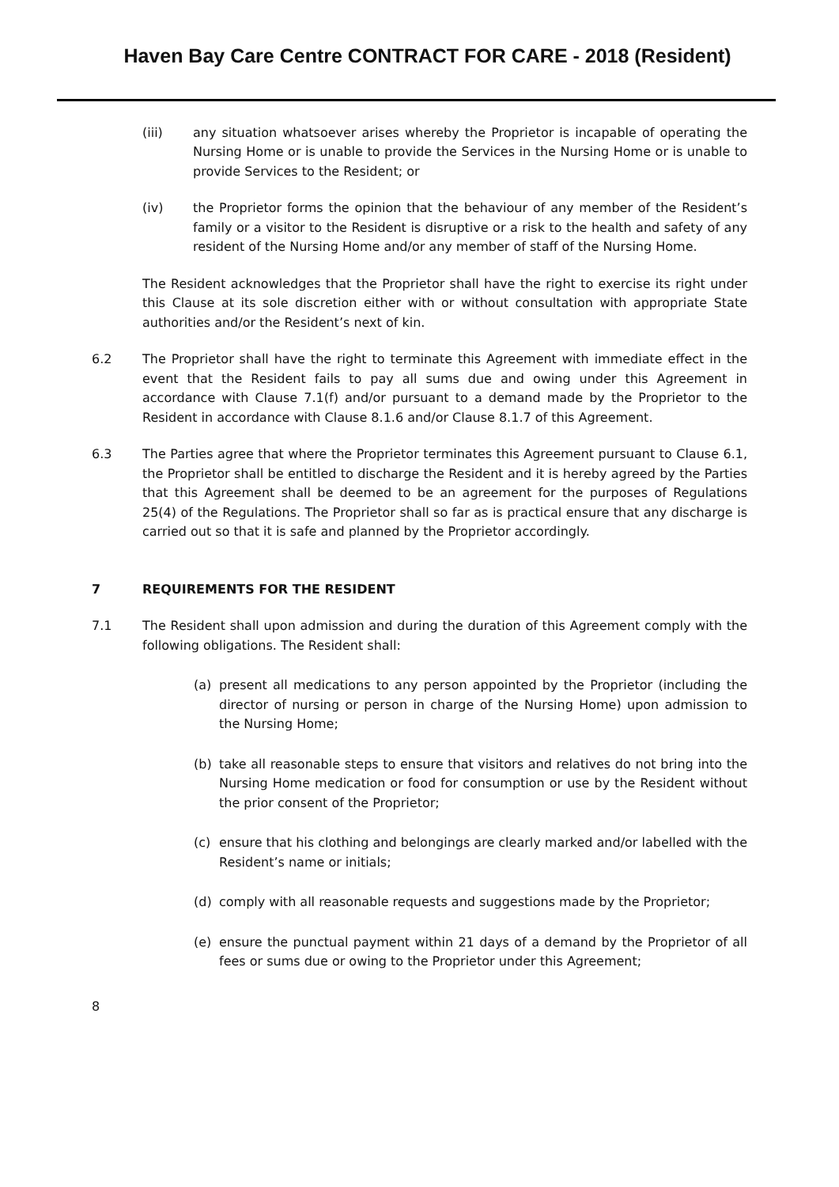Haven Bay Care Centre CONTRACT FOR CARE - 2018 (Resident)
(iii) any situation whatsoever arises whereby the Proprietor is incapable of operating the Nursing Home or is unable to provide the Services in the Nursing Home or is unable to provide Services to the Resident; or
(iv) the Proprietor forms the opinion that the behaviour of any member of the Resident’s family or a visitor to the Resident is disruptive or a risk to the health and safety of any resident of the Nursing Home and/or any member of staff of the Nursing Home.
The Resident acknowledges that the Proprietor shall have the right to exercise its right under this Clause at its sole discretion either with or without consultation with appropriate State authorities and/or the Resident’s next of kin.
6.2 The Proprietor shall have the right to terminate this Agreement with immediate effect in the event that the Resident fails to pay all sums due and owing under this Agreement in accordance with Clause 7.1(f) and/or pursuant to a demand made by the Proprietor to the Resident in accordance with Clause 8.1.6 and/or Clause 8.1.7 of this Agreement.
6.3 The Parties agree that where the Proprietor terminates this Agreement pursuant to Clause 6.1, the Proprietor shall be entitled to discharge the Resident and it is hereby agreed by the Parties that this Agreement shall be deemed to be an agreement for the purposes of Regulations 25(4) of the Regulations. The Proprietor shall so far as is practical ensure that any discharge is carried out so that it is safe and planned by the Proprietor accordingly.
7 REQUIREMENTS FOR THE RESIDENT
7.1 The Resident shall upon admission and during the duration of this Agreement comply with the following obligations. The Resident shall:
(a) present all medications to any person appointed by the Proprietor (including the director of nursing or person in charge of the Nursing Home) upon admission to the Nursing Home;
(b) take all reasonable steps to ensure that visitors and relatives do not bring into the Nursing Home medication or food for consumption or use by the Resident without the prior consent of the Proprietor;
(c) ensure that his clothing and belongings are clearly marked and/or labelled with the Resident’s name or initials;
(d) comply with all reasonable requests and suggestions made by the Proprietor;
(e) ensure the punctual payment within 21 days of a demand by the Proprietor of all fees or sums due or owing to the Proprietor under this Agreement;
8